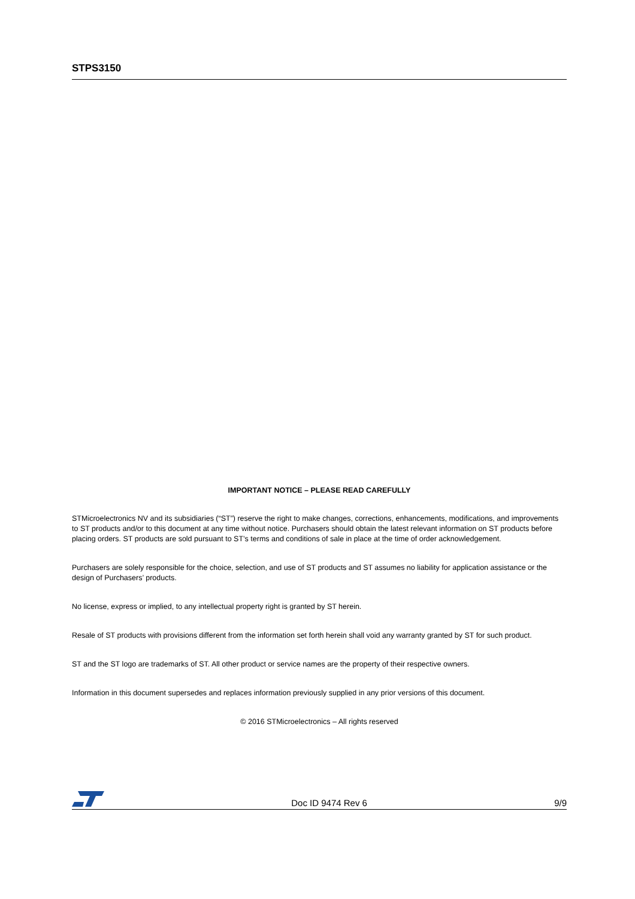STPS3150
IMPORTANT NOTICE – PLEASE READ CAREFULLY
STMicroelectronics NV and its subsidiaries (“ST”) reserve the right to make changes, corrections, enhancements, modifications, and improvements to ST products and/or to this document at any time without notice. Purchasers should obtain the latest relevant information on ST products before placing orders. ST products are sold pursuant to ST’s terms and conditions of sale in place at the time of order acknowledgement.
Purchasers are solely responsible for the choice, selection, and use of ST products and ST assumes no liability for application assistance or the design of Purchasers’ products.
No license, express or implied, to any intellectual property right is granted by ST herein.
Resale of ST products with provisions different from the information set forth herein shall void any warranty granted by ST for such product.
ST and the ST logo are trademarks of ST. All other product or service names are the property of their respective owners.
Information in this document supersedes and replaces information previously supplied in any prior versions of this document.
© 2016 STMicroelectronics – All rights reserved
Doc ID 9474 Rev 6 9/9